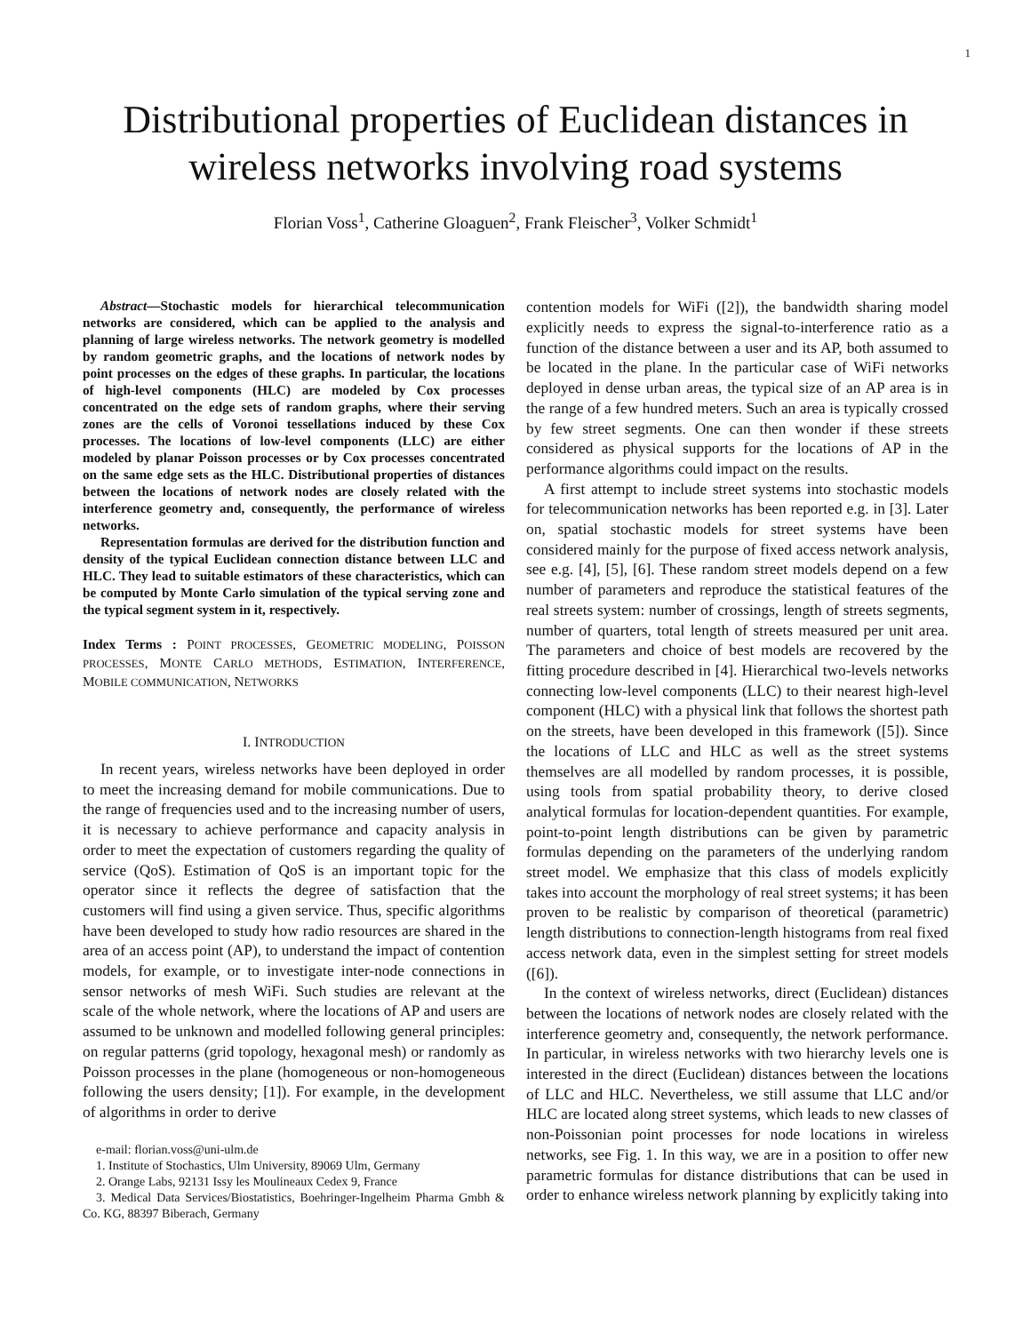1
Distributional properties of Euclidean distances in wireless networks involving road systems
Florian Voss<sup>1</sup>, Catherine Gloaguen<sup>2</sup>, Frank Fleischer<sup>3</sup>, Volker Schmidt<sup>1</sup>
Abstract—Stochastic models for hierarchical telecommunication networks are considered, which can be applied to the analysis and planning of large wireless networks. The network geometry is modelled by random geometric graphs, and the locations of network nodes by point processes on the edges of these graphs. In particular, the locations of high-level components (HLC) are modeled by Cox processes concentrated on the edge sets of random graphs, where their serving zones are the cells of Voronoi tessellations induced by these Cox processes. The locations of low-level components (LLC) are either modeled by planar Poisson processes or by Cox processes concentrated on the same edge sets as the HLC. Distributional properties of distances between the locations of network nodes are closely related with the interference geometry and, consequently, the performance of wireless networks.
Representation formulas are derived for the distribution function and density of the typical Euclidean connection distance between LLC and HLC. They lead to suitable estimators of these characteristics, which can be computed by Monte Carlo simulation of the typical serving zone and the typical segment system in it, respectively.
Index Terms : POINT PROCESSES, GEOMETRIC MODELING, POISSON PROCESSES, MONTE CARLO METHODS, ESTIMATION, INTERFERENCE, MOBILE COMMUNICATION, NETWORKS
I. INTRODUCTION
In recent years, wireless networks have been deployed in order to meet the increasing demand for mobile communications. Due to the range of frequencies used and to the increasing number of users, it is necessary to achieve performance and capacity analysis in order to meet the expectation of customers regarding the quality of service (QoS). Estimation of QoS is an important topic for the operator since it reflects the degree of satisfaction that the customers will find using a given service. Thus, specific algorithms have been developed to study how radio resources are shared in the area of an access point (AP), to understand the impact of contention models, for example, or to investigate inter-node connections in sensor networks of mesh WiFi. Such studies are relevant at the scale of the whole network, where the locations of AP and users are assumed to be unknown and modelled following general principles: on regular patterns (grid topology, hexagonal mesh) or randomly as Poisson processes in the plane (homogeneous or non-homogeneous following the users density; [1]). For example, in the development of algorithms in order to derive
e-mail: florian.voss@uni-ulm.de
1. Institute of Stochastics, Ulm University, 89069 Ulm, Germany
2. Orange Labs, 92131 Issy les Moulineaux Cedex 9, France
3. Medical Data Services/Biostatistics, Boehringer-Ingelheim Pharma Gmbh & Co. KG, 88397 Biberach, Germany
contention models for WiFi ([2]), the bandwidth sharing model explicitly needs to express the signal-to-interference ratio as a function of the distance between a user and its AP, both assumed to be located in the plane. In the particular case of WiFi networks deployed in dense urban areas, the typical size of an AP area is in the range of a few hundred meters. Such an area is typically crossed by few street segments. One can then wonder if these streets considered as physical supports for the locations of AP in the performance algorithms could impact on the results.
A first attempt to include street systems into stochastic models for telecommunication networks has been reported e.g. in [3]. Later on, spatial stochastic models for street systems have been considered mainly for the purpose of fixed access network analysis, see e.g. [4], [5], [6]. These random street models depend on a few number of parameters and reproduce the statistical features of the real streets system: number of crossings, length of streets segments, number of quarters, total length of streets measured per unit area. The parameters and choice of best models are recovered by the fitting procedure described in [4]. Hierarchical two-levels networks connecting low-level components (LLC) to their nearest high-level component (HLC) with a physical link that follows the shortest path on the streets, have been developed in this framework ([5]). Since the locations of LLC and HLC as well as the street systems themselves are all modelled by random processes, it is possible, using tools from spatial probability theory, to derive closed analytical formulas for location-dependent quantities. For example, point-to-point length distributions can be given by parametric formulas depending on the parameters of the underlying random street model. We emphasize that this class of models explicitly takes into account the morphology of real street systems; it has been proven to be realistic by comparison of theoretical (parametric) length distributions to connection-length histograms from real fixed access network data, even in the simplest setting for street models ([6]).
In the context of wireless networks, direct (Euclidean) distances between the locations of network nodes are closely related with the interference geometry and, consequently, the network performance. In particular, in wireless networks with two hierarchy levels one is interested in the direct (Euclidean) distances between the locations of LLC and HLC. Nevertheless, we still assume that LLC and/or HLC are located along street systems, which leads to new classes of non-Poissonian point processes for node locations in wireless networks, see Fig. 1. In this way, we are in a position to offer new parametric formulas for distance distributions that can be used in order to enhance wireless network planning by explicitly taking into